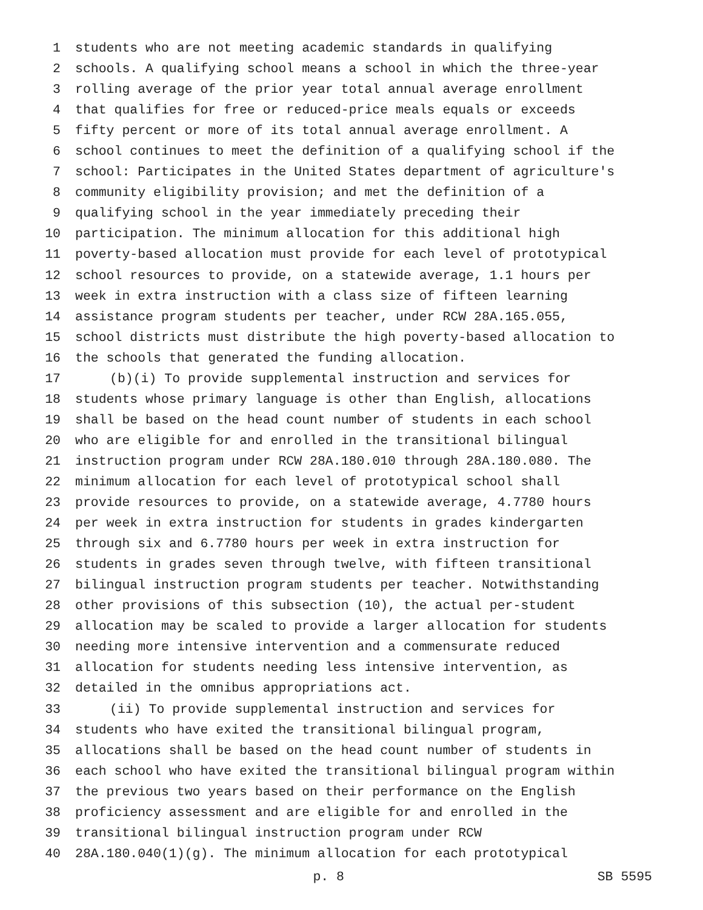1 students who are not meeting academic standards in qualifying
2 schools. A qualifying school means a school in which the three-year
3 rolling average of the prior year total annual average enrollment
4 that qualifies for free or reduced-price meals equals or exceeds
5 fifty percent or more of its total annual average enrollment. A
6 school continues to meet the definition of a qualifying school if the
7 school: Participates in the United States department of agriculture's
8 community eligibility provision; and met the definition of a
9 qualifying school in the year immediately preceding their
10 participation. The minimum allocation for this additional high
11 poverty-based allocation must provide for each level of prototypical
12 school resources to provide, on a statewide average, 1.1 hours per
13 week in extra instruction with a class size of fifteen learning
14 assistance program students per teacher, under RCW 28A.165.055,
15 school districts must distribute the high poverty-based allocation to
16 the schools that generated the funding allocation.
17 (b)(i) To provide supplemental instruction and services for
18 students whose primary language is other than English, allocations
19 shall be based on the head count number of students in each school
20 who are eligible for and enrolled in the transitional bilingual
21 instruction program under RCW 28A.180.010 through 28A.180.080. The
22 minimum allocation for each level of prototypical school shall
23 provide resources to provide, on a statewide average, 4.7780 hours
24 per week in extra instruction for students in grades kindergarten
25 through six and 6.7780 hours per week in extra instruction for
26 students in grades seven through twelve, with fifteen transitional
27 bilingual instruction program students per teacher. Notwithstanding
28 other provisions of this subsection (10), the actual per-student
29 allocation may be scaled to provide a larger allocation for students
30 needing more intensive intervention and a commensurate reduced
31 allocation for students needing less intensive intervention, as
32 detailed in the omnibus appropriations act.
33 (ii) To provide supplemental instruction and services for
34 students who have exited the transitional bilingual program,
35 allocations shall be based on the head count number of students in
36 each school who have exited the transitional bilingual program within
37 the previous two years based on their performance on the English
38 proficiency assessment and are eligible for and enrolled in the
39 transitional bilingual instruction program under RCW
40 28A.180.040(1)(g). The minimum allocation for each prototypical
p. 8 SB 5595